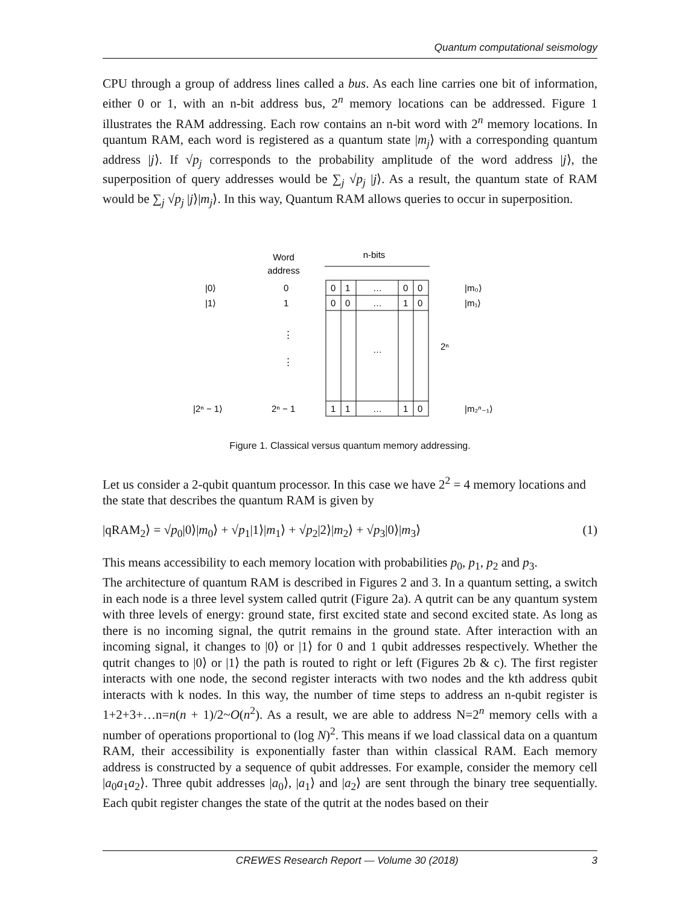Quantum computational seismology
CPU through a group of address lines called a bus. As each line carries one bit of information, either 0 or 1, with an n-bit address bus, 2<sup>n</sup> memory locations can be addressed. Figure 1 illustrates the RAM addressing. Each row contains an n-bit word with 2<sup>n</sup> memory locations. In quantum RAM, each word is registered as a quantum state |m<sub>j</sub>⟩ with a corresponding quantum address |j⟩. If √p<sub>j</sub> corresponds to the probability amplitude of the word address |j⟩, the superposition of query addresses would be ∑<sub>j</sub> √p<sub>j</sub> |j⟩. As a result, the quantum state of RAM would be ∑<sub>j</sub> √p<sub>j</sub> |j⟩|m<sub>j</sub>⟩. In this way, Quantum RAM allows queries to occur in superposition.
Word
address
n-bits
|0⟩
0
0
1
…
0
0
|m₀⟩
|1⟩
1
0
0
…
1
0
|m₁⟩
⋮
⋮
…
2ⁿ
|2ⁿ − 1⟩
2ⁿ − 1
1
1
…
1
0
|m₂ⁿ₋₁⟩
Figure 1. Classical versus quantum memory addressing.
Let us consider a 2-qubit quantum processor. In this case we have 2<sup>2</sup> = 4 memory locations and the state that describes the quantum RAM is given by
|qRAM<sub>2</sub>⟩ = √p<sub>0</sub>|0⟩|m<sub>0</sub>⟩ + √p<sub>1</sub>|1⟩|m<sub>1</sub>⟩ + √p<sub>2</sub>|2⟩|m<sub>2</sub>⟩ + √p<sub>3</sub>|0⟩|m<sub>3</sub>⟩ (1)
This means accessibility to each memory location with probabilities p<sub>0</sub>, p<sub>1</sub>, p<sub>2</sub> and p<sub>3</sub>.
The architecture of quantum RAM is described in Figures 2 and 3. In a quantum setting, a switch in each node is a three level system called qutrit (Figure 2a). A qutrit can be any quantum system with three levels of energy: ground state, first excited state and second excited state. As long as there is no incoming signal, the qutrit remains in the ground state. After interaction with an incoming signal, it changes to |0⟩ or |1⟩ for 0 and 1 qubit addresses respectively. Whether the qutrit changes to |0⟩ or |1⟩ the path is routed to right or left (Figures 2b & c). The first register interacts with one node, the second register interacts with two nodes and the kth address qubit interacts with k nodes. In this way, the number of time steps to address an n-qubit register is 1+2+3+…n=n(n + 1)/2~O(n<sup>2</sup>). As a result, we are able to address N=2<sup>n</sup> memory cells with a number of operations proportional to (log N)<sup>2</sup>. This means if we load classical data on a quantum RAM, their accessibility is exponentially faster than within classical RAM. Each memory address is constructed by a sequence of qubit addresses. For example, consider the memory cell |a<sub>0</sub>a<sub>1</sub>a<sub>2</sub>⟩. Three qubit addresses |a<sub>0</sub>⟩, |a<sub>1</sub>⟩ and |a<sub>2</sub>⟩ are sent through the binary tree sequentially. Each qubit register changes the state of the qutrit at the nodes based on their
CREWES Research Report — Volume 30 (2018) 3